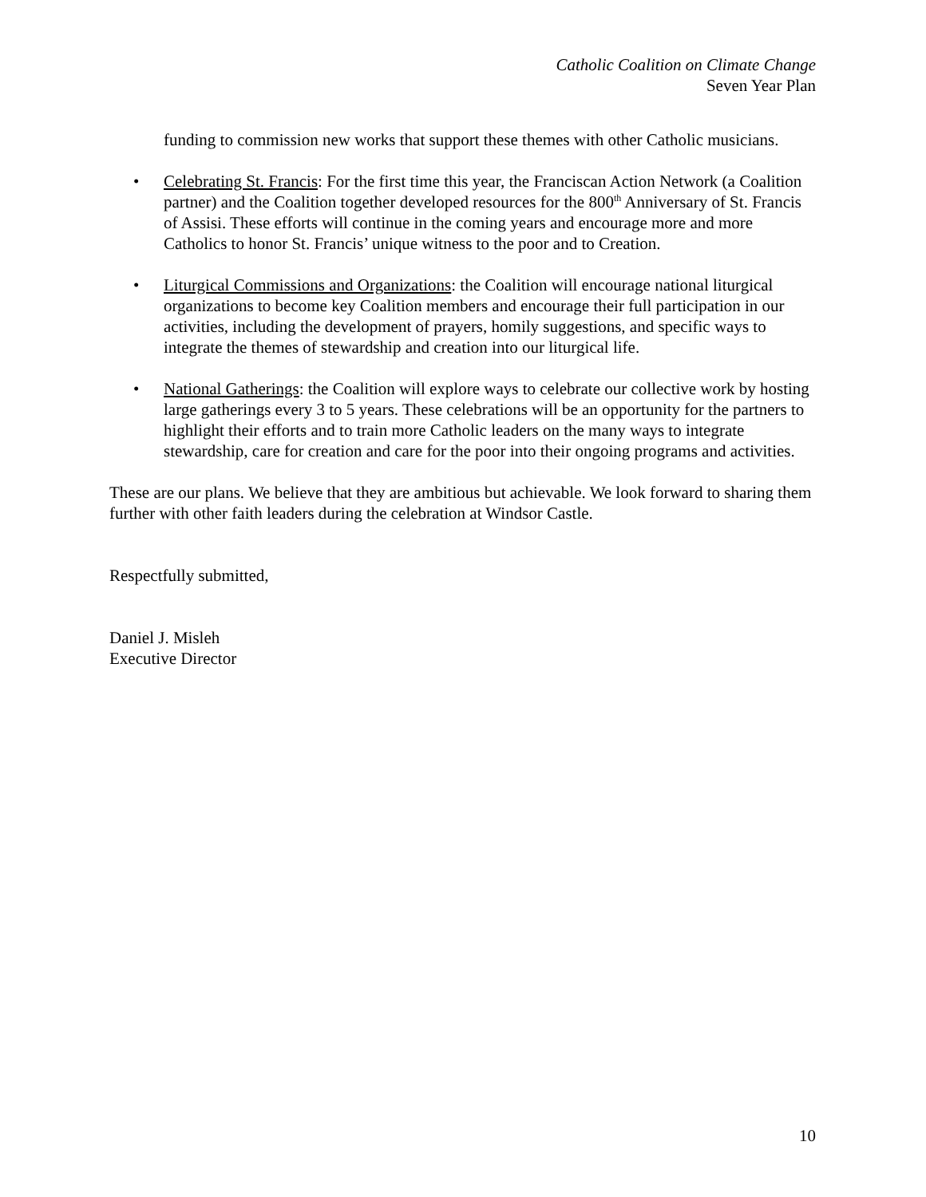Catholic Coalition on Climate Change
Seven Year Plan
funding to commission new works that support these themes with other Catholic musicians.
• Celebrating St. Francis: For the first time this year, the Franciscan Action Network (a Coalition partner) and the Coalition together developed resources for the 800<sup>th</sup> Anniversary of St. Francis of Assisi. These efforts will continue in the coming years and encourage more and more Catholics to honor St. Francis’ unique witness to the poor and to Creation.
• Liturgical Commissions and Organizations: the Coalition will encourage national liturgical organizations to become key Coalition members and encourage their full participation in our activities, including the development of prayers, homily suggestions, and specific ways to integrate the themes of stewardship and creation into our liturgical life.
• National Gatherings: the Coalition will explore ways to celebrate our collective work by hosting large gatherings every 3 to 5 years. These celebrations will be an opportunity for the partners to highlight their efforts and to train more Catholic leaders on the many ways to integrate stewardship, care for creation and care for the poor into their ongoing programs and activities.
These are our plans. We believe that they are ambitious but achievable. We look forward to sharing them further with other faith leaders during the celebration at Windsor Castle.
Respectfully submitted,
Daniel J. Misleh
Executive Director
10